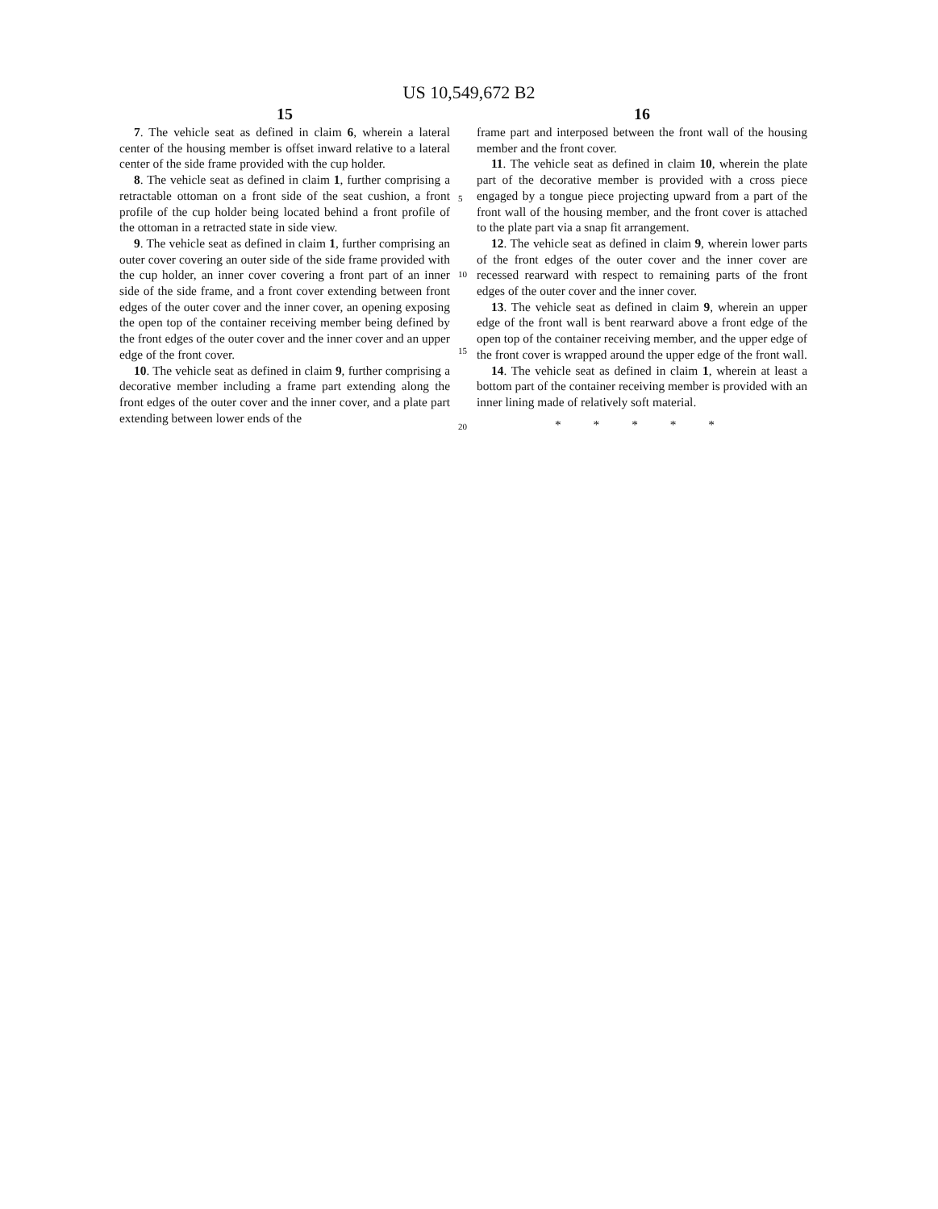US 10,549,672 B2
15
7. The vehicle seat as defined in claim 6, wherein a lateral center of the housing member is offset inward relative to a lateral center of the side frame provided with the cup holder.
8. The vehicle seat as defined in claim 1, further comprising a retractable ottoman on a front side of the seat cushion, a front profile of the cup holder being located behind a front profile of the ottoman in a retracted state in side view.
9. The vehicle seat as defined in claim 1, further comprising an outer cover covering an outer side of the side frame provided with the cup holder, an inner cover covering a front part of an inner side of the side frame, and a front cover extending between front edges of the outer cover and the inner cover, an opening exposing the open top of the container receiving member being defined by the front edges of the outer cover and the inner cover and an upper edge of the front cover.
10. The vehicle seat as defined in claim 9, further comprising a decorative member including a frame part extending along the front edges of the outer cover and the inner cover, and a plate part extending between lower ends of the
5
10
15
20
16
frame part and interposed between the front wall of the housing member and the front cover.
11. The vehicle seat as defined in claim 10, wherein the plate part of the decorative member is provided with a cross piece engaged by a tongue piece projecting upward from a part of the front wall of the housing member, and the front cover is attached to the plate part via a snap fit arrangement.
12. The vehicle seat as defined in claim 9, wherein lower parts of the front edges of the outer cover and the inner cover are recessed rearward with respect to remaining parts of the front edges of the outer cover and the inner cover.
13. The vehicle seat as defined in claim 9, wherein an upper edge of the front wall is bent rearward above a front edge of the open top of the container receiving member, and the upper edge of the front cover is wrapped around the upper edge of the front wall.
14. The vehicle seat as defined in claim 1, wherein at least a bottom part of the container receiving member is provided with an inner lining made of relatively soft material.
* * * * *